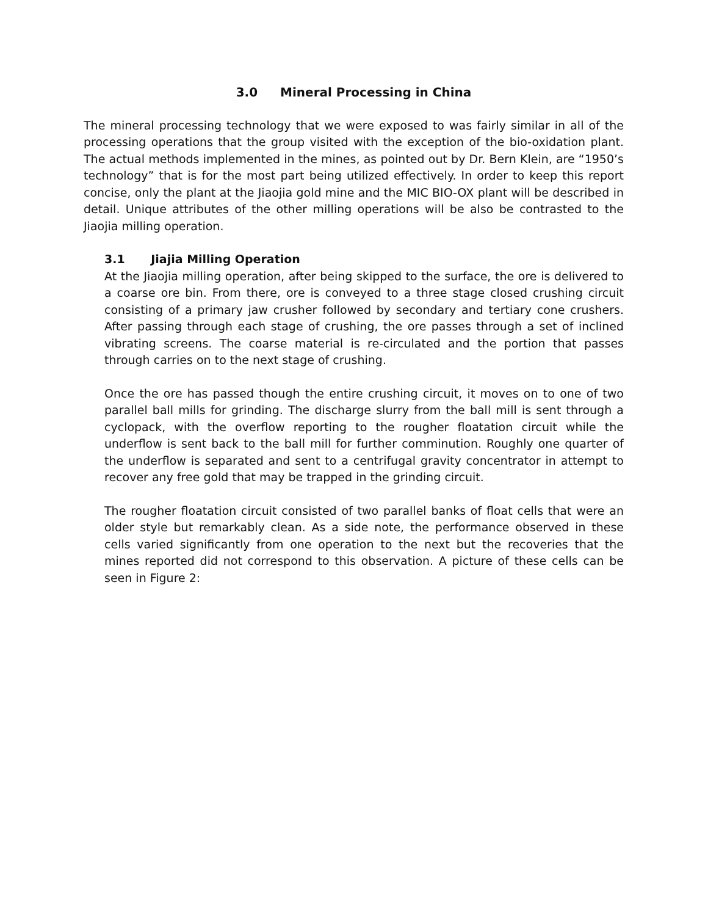3.0 Mineral Processing in China
The mineral processing technology that we were exposed to was fairly similar in all of the processing operations that the group visited with the exception of the bio-oxidation plant. The actual methods implemented in the mines, as pointed out by Dr. Bern Klein, are “1950’s technology” that is for the most part being utilized effectively. In order to keep this report concise, only the plant at the Jiaojia gold mine and the MIC BIO-OX plant will be described in detail. Unique attributes of the other milling operations will be also be contrasted to the Jiaojia milling operation.
3.1 Jiajia Milling Operation
At the Jiaojia milling operation, after being skipped to the surface, the ore is delivered to a coarse ore bin. From there, ore is conveyed to a three stage closed crushing circuit consisting of a primary jaw crusher followed by secondary and tertiary cone crushers. After passing through each stage of crushing, the ore passes through a set of inclined vibrating screens. The coarse material is re-circulated and the portion that passes through carries on to the next stage of crushing.
Once the ore has passed though the entire crushing circuit, it moves on to one of two parallel ball mills for grinding. The discharge slurry from the ball mill is sent through a cyclopack, with the overflow reporting to the rougher floatation circuit while the underflow is sent back to the ball mill for further comminution. Roughly one quarter of the underflow is separated and sent to a centrifugal gravity concentrator in attempt to recover any free gold that may be trapped in the grinding circuit.
The rougher floatation circuit consisted of two parallel banks of float cells that were an older style but remarkably clean. As a side note, the performance observed in these cells varied significantly from one operation to the next but the recoveries that the mines reported did not correspond to this observation. A picture of these cells can be seen in Figure 2: